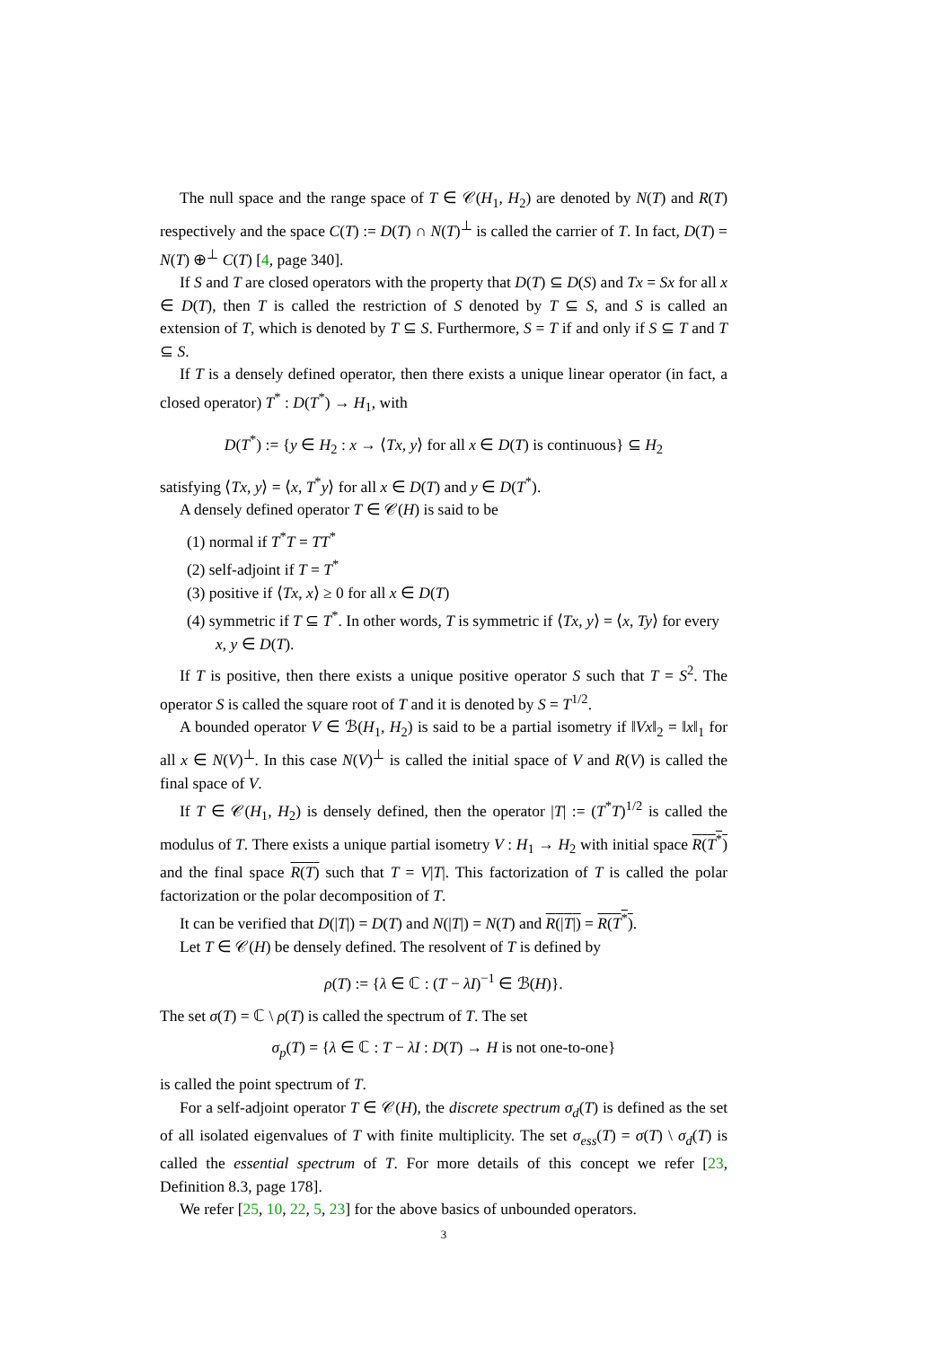The null space and the range space of T ∈ 𝒞(H<sub>1</sub>, H<sub>2</sub>) are denoted by N(T) and R(T) respectively and the space C(T) := D(T) ∩ N(T)<sup>⊥</sup> is called the carrier of T. In fact, D(T) = N(T) ⊕<sup>⊥</sup> C(T) [4, page 340].
If S and T are closed operators with the property that D(T) ⊆ D(S) and Tx = Sx for all x ∈ D(T), then T is called the restriction of S denoted by T ⊆ S, and S is called an extension of T, which is denoted by T ⊆ S. Furthermore, S = T if and only if S ⊆ T and T ⊆ S.
If T is a densely defined operator, then there exists a unique linear operator (in fact, a closed operator) T<sup>*</sup> : D(T<sup>*</sup>) → H<sub>1</sub>, with
D(T<sup>*</sup>) := {y ∈ H<sub>2</sub> : x → ⟨Tx, y⟩ for all x ∈ D(T) is continuous} ⊆ H<sub>2</sub>
satisfying ⟨Tx, y⟩ = ⟨x, T<sup>*</sup>y⟩ for all x ∈ D(T) and y ∈ D(T<sup>*</sup>).
A densely defined operator T ∈ 𝒞(H) is said to be
(1) normal if T<sup>*</sup>T = TT<sup>*</sup>
(2) self-adjoint if T = T<sup>*</sup>
(3) positive if ⟨Tx, x⟩ ≥ 0 for all x ∈ D(T)
(4) symmetric if T ⊆ T<sup>*</sup>. In other words, T is symmetric if ⟨Tx, y⟩ = ⟨x, Ty⟩ for every x, y ∈ D(T).
If T is positive, then there exists a unique positive operator S such that T = S<sup>2</sup>. The operator S is called the square root of T and it is denoted by S = T<sup>1/2</sup>.
A bounded operator V ∈ ℬ(H<sub>1</sub>, H<sub>2</sub>) is said to be a partial isometry if ‖Vx‖<sub>2</sub> = ‖x‖<sub>1</sub> for all x ∈ N(V)<sup>⊥</sup>. In this case N(V)<sup>⊥</sup> is called the initial space of V and R(V) is called the final space of V.
If T ∈ 𝒞(H<sub>1</sub>, H<sub>2</sub>) is densely defined, then the operator |T| := (T<sup>*</sup>T)<sup>1/2</sup> is called the modulus of T. There exists a unique partial isometry V : H<sub>1</sub> → H<sub>2</sub> with initial space R(T<sup>*</sup>) and the final space R(T) such that T = V|T|. This factorization of T is called the polar factorization or the polar decomposition of T.
It can be verified that D(|T|) = D(T) and N(|T|) = N(T) and R(|T|) = R(T<sup>*</sup>).
Let T ∈ 𝒞(H) be densely defined. The resolvent of T is defined by
ρ(T) := {λ ∈ ℂ : (T − λI)<sup>−1</sup> ∈ ℬ(H)}.
The set σ(T) = ℂ \ ρ(T) is called the spectrum of T. The set
σ<sub>p</sub>(T) = {λ ∈ ℂ : T − λI : D(T) → H is not one-to-one}
is called the point spectrum of T.
For a self-adjoint operator T ∈ 𝒞(H), the discrete spectrum σ<sub>d</sub>(T) is defined as the set of all isolated eigenvalues of T with finite multiplicity. The set σ<sub>ess</sub>(T) = σ(T) \ σ<sub>d</sub>(T) is called the essential spectrum of T. For more details of this concept we refer [23, Definition 8.3, page 178].
We refer [25, 10, 22, 5, 23] for the above basics of unbounded operators.
3